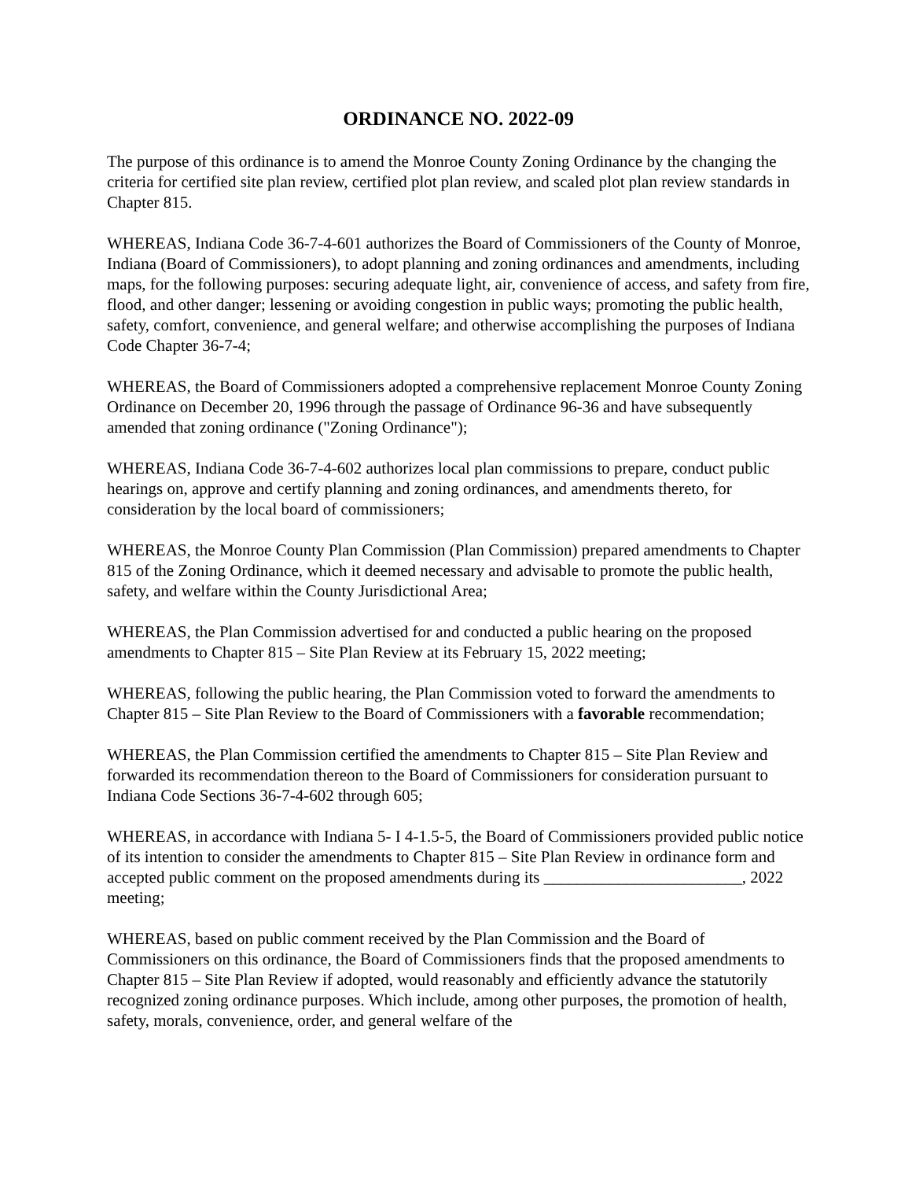ORDINANCE NO. 2022-09
The purpose of this ordinance is to amend the Monroe County Zoning Ordinance by the changing the criteria for certified site plan review, certified plot plan review, and scaled plot plan review standards in Chapter 815.
WHEREAS, Indiana Code 36-7-4-601 authorizes the Board of Commissioners of the County of Monroe, Indiana (Board of Commissioners), to adopt planning and zoning ordinances and amendments, including maps, for the following purposes: securing adequate light, air, convenience of access, and safety from fire, flood, and other danger; lessening or avoiding congestion in public ways; promoting the public health, safety, comfort, convenience, and general welfare; and otherwise accomplishing the purposes of Indiana Code Chapter 36-7-4;
WHEREAS, the Board of Commissioners adopted a comprehensive replacement Monroe County Zoning Ordinance on December 20, 1996 through the passage of Ordinance 96-36 and have subsequently amended that zoning ordinance ("Zoning Ordinance");
WHEREAS, Indiana Code 36-7-4-602 authorizes local plan commissions to prepare, conduct public hearings on, approve and certify planning and zoning ordinances, and amendments thereto, for consideration by the local board of commissioners;
WHEREAS, the Monroe County Plan Commission (Plan Commission) prepared amendments to Chapter 815 of the Zoning Ordinance, which it deemed necessary and advisable to promote the public health, safety, and welfare within the County Jurisdictional Area;
WHEREAS, the Plan Commission advertised for and conducted a public hearing on the proposed amendments to Chapter 815 – Site Plan Review at its February 15, 2022 meeting;
WHEREAS, following the public hearing, the Plan Commission voted to forward the amendments to Chapter 815 – Site Plan Review to the Board of Commissioners with a favorable recommendation;
WHEREAS, the Plan Commission certified the amendments to Chapter 815 – Site Plan Review and forwarded its recommendation thereon to the Board of Commissioners for consideration pursuant to Indiana Code Sections 36-7-4-602 through 605;
WHEREAS, in accordance with Indiana 5- I 4-1.5-5, the Board of Commissioners provided public notice of its intention to consider the amendments to Chapter 815 – Site Plan Review in ordinance form and accepted public comment on the proposed amendments during its ________________________, 2022 meeting;
WHEREAS, based on public comment received by the Plan Commission and the Board of Commissioners on this ordinance, the Board of Commissioners finds that the proposed amendments to Chapter 815 – Site Plan Review if adopted, would reasonably and efficiently advance the statutorily recognized zoning ordinance purposes. Which include, among other purposes, the promotion of health, safety, morals, convenience, order, and general welfare of the